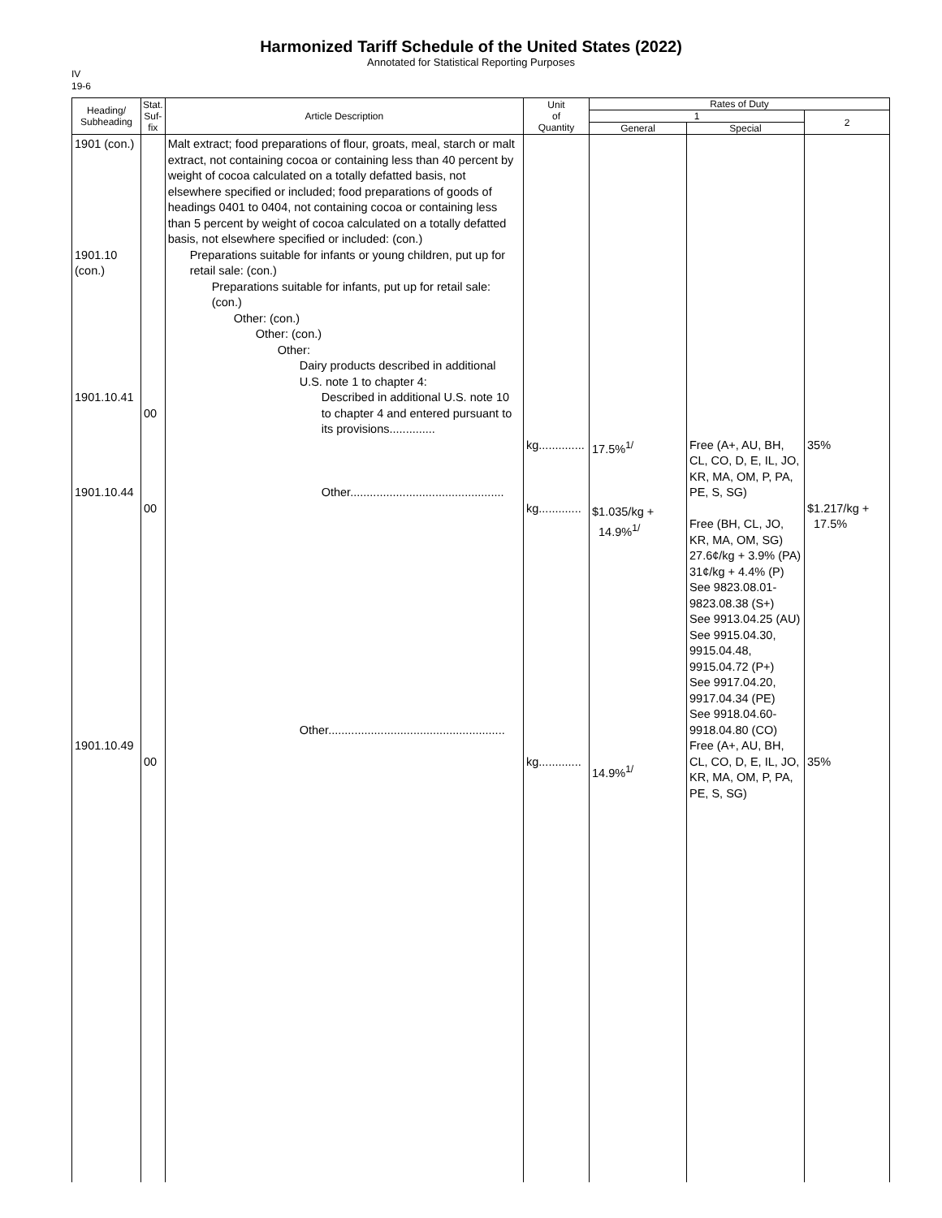Harmonized Tariff Schedule of the United States (2022)
Annotated for Statistical Reporting Purposes
IV
19-6
| Heading/ Subheading | Stat. Suf- fix | Article Description | Unit of Quantity | Rates of Duty | | |
| --- | --- | --- | --- | --- | --- | --- |
| | | | | 1 | | 2 |
| | | | | General | Special | |
| 1901 (con.) 1901.10 (con.) 1901.10.41 1901.10.44 1901.10.49 | 00 00 00 | Malt extract; food preparations of flour, groats, meal, starch or malt extract, not containing cocoa or containing less than 40 percent by weight of cocoa calculated on a totally defatted basis, not elsewhere specified or included; food preparations of goods of headings 0401 to 0404, not containing cocoa or containing less than 5 percent by weight of cocoa calculated on a totally defatted basis, not elsewhere specified or included: (con.) Preparations suitable for infants or young children, put up for retail sale: (con.) Preparations suitable for infants, put up for retail sale: (con.) Other: (con.) Other: (con.) Other: Dairy products described in additional U.S. note 1 to chapter 4: Described in additional U.S. note 10 to chapter 4 and entered pursuant to its provisions.............. Other............................................... Other...................................................... | kg.............. kg............. kg............. | 17.5%<sup>1/</sup> $1.035/kg + 14.9%<sup>1/</sup> 14.9%<sup>1/</sup> | Free (A+, AU, BH, CL, CO, D, E, IL, JO, KR, MA, OM, P, PA, PE, S, SG) Free (BH, CL, JO, KR, MA, OM, SG) 27.6¢/kg + 3.9% (PA) 31¢/kg + 4.4% (P) See 9823.08.01-9823.08.38 (S+) See 9913.04.25 (AU) See 9915.04.30, 9915.04.48, 9915.04.72 (P+) See 9917.04.20, 9917.04.34 (PE) See 9918.04.60-9918.04.80 (CO) Free (A+, AU, BH, CL, CO, D, E, IL, JO, KR, MA, OM, P, PA, PE, S, SG) | 35% $1.217/kg + 17.5% 35% |